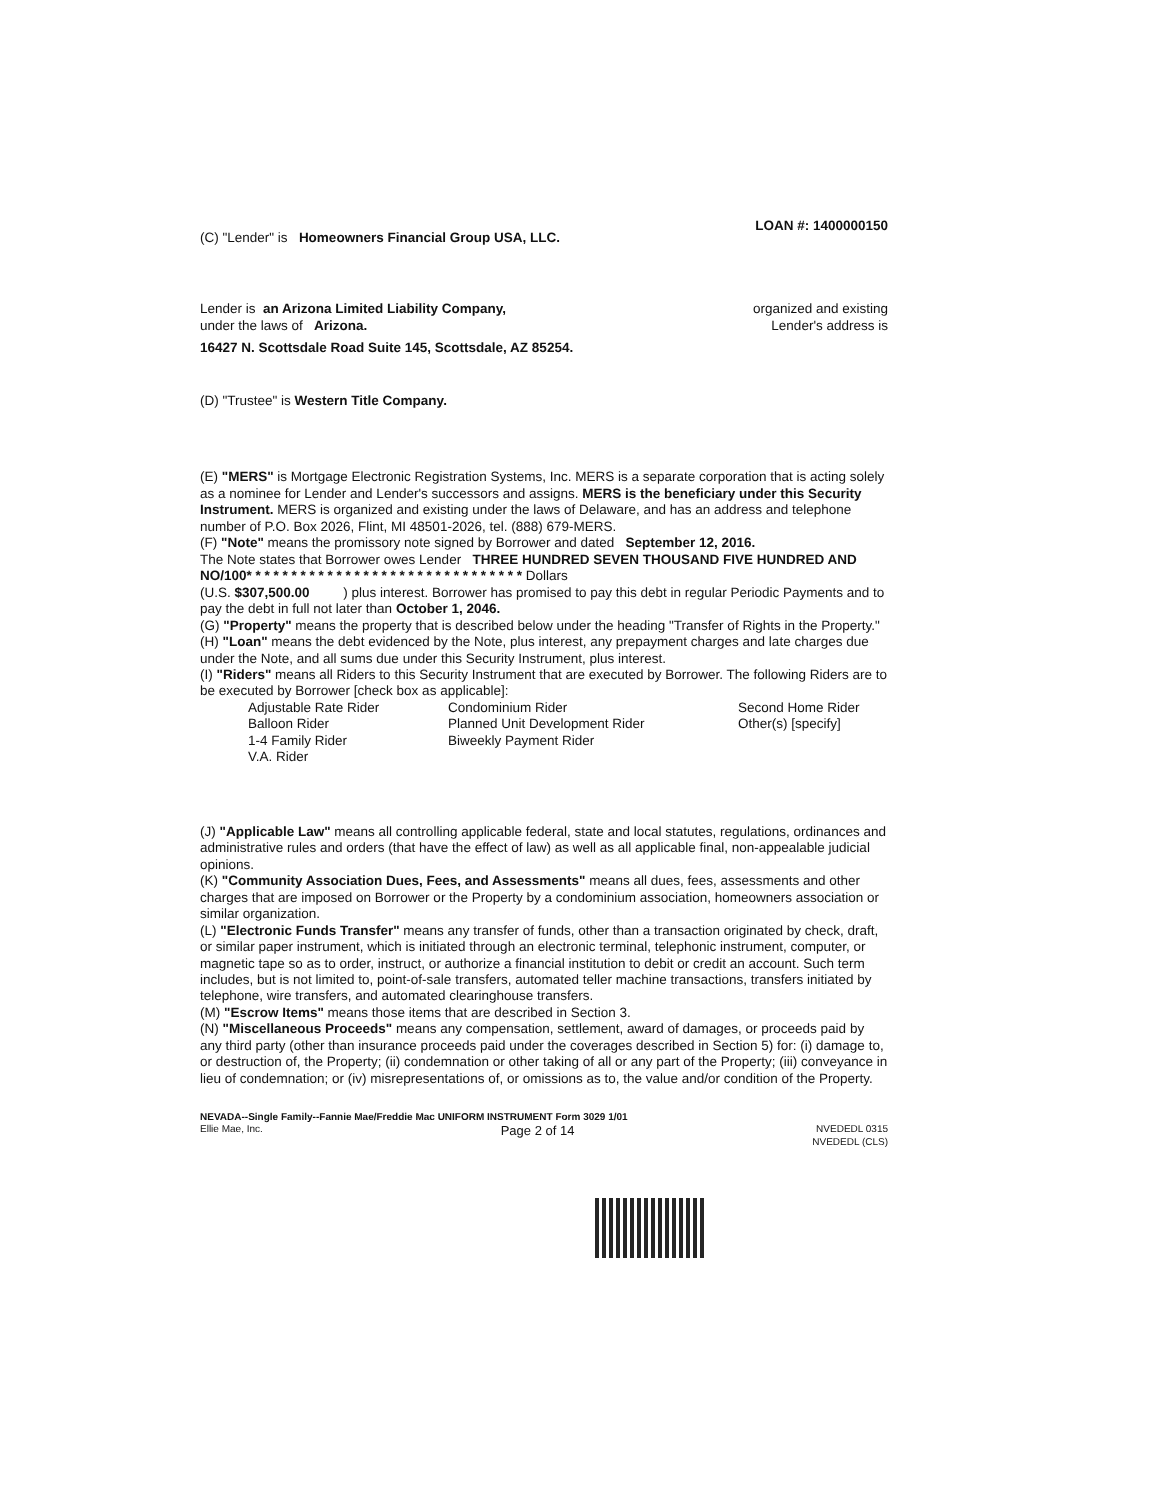(C) "Lender" is Homeowners Financial Group USA, LLC.
LOAN #: 1400000150
Lender is an Arizona Limited Liability Company,
under the laws of Arizona.
organized and existing
Lender's address is
16427 N. Scottsdale Road Suite 145, Scottsdale, AZ 85254.
(D) "Trustee" is Western Title Company.
(E) "MERS" is Mortgage Electronic Registration Systems, Inc. MERS is a separate corporation that is acting solely as a nominee for Lender and Lender's successors and assigns. MERS is the beneficiary under this Security Instrument. MERS is organized and existing under the laws of Delaware, and has an address and telephone number of P.O. Box 2026, Flint, MI 48501-2026, tel. (888) 679-MERS.
(F) "Note" means the promissory note signed by Borrower and dated September 12, 2016.
The Note states that Borrower owes Lender THREE HUNDRED SEVEN THOUSAND FIVE HUNDRED AND NO/100* * * * * * * * * * * * * * * * * * * * * * * * * * * * * * * Dollars
(U.S. $307,500.00 ) plus interest. Borrower has promised to pay this debt in regular Periodic Payments and to pay the debt in full not later than October 1, 2046.
(G) "Property" means the property that is described below under the heading "Transfer of Rights in the Property."
(H) "Loan" means the debt evidenced by the Note, plus interest, any prepayment charges and late charges due under the Note, and all sums due under this Security Instrument, plus interest.
(I) "Riders" means all Riders to this Security Instrument that are executed by Borrower. The following Riders are to be executed by Borrower [check box as applicable]:
Adjustable Rate Rider Condominium Rider Second Home Rider Balloon Rider Planned Unit Development Rider Other(s) [specify] 1-4 Family Rider Biweekly Payment Rider V.A. Rider
(J) "Applicable Law" means all controlling applicable federal, state and local statutes, regulations, ordinances and administrative rules and orders (that have the effect of law) as well as all applicable final, non-appealable judicial opinions.
(K) "Community Association Dues, Fees, and Assessments" means all dues, fees, assessments and other charges that are imposed on Borrower or the Property by a condominium association, homeowners association or similar organization.
(L) "Electronic Funds Transfer" means any transfer of funds, other than a transaction originated by check, draft, or similar paper instrument, which is initiated through an electronic terminal, telephonic instrument, computer, or magnetic tape so as to order, instruct, or authorize a financial institution to debit or credit an account. Such term includes, but is not limited to, point-of-sale transfers, automated teller machine transactions, transfers initiated by telephone, wire transfers, and automated clearinghouse transfers.
(M) "Escrow Items" means those items that are described in Section 3.
(N) "Miscellaneous Proceeds" means any compensation, settlement, award of damages, or proceeds paid by any third party (other than insurance proceeds paid under the coverages described in Section 5) for: (i) damage to, or destruction of, the Property; (ii) condemnation or other taking of all or any part of the Property; (iii) conveyance in lieu of condemnation; or (iv) misrepresentations of, or omissions as to, the value and/or condition of the Property.
NEVADA--Single Family--Fannie Mae/Freddie Mac UNIFORM INSTRUMENT Form 3029 1/01
Ellie Mae, Inc. Page 2 of 14 NVEDEDL 0315
NVEDEDL (CLS)